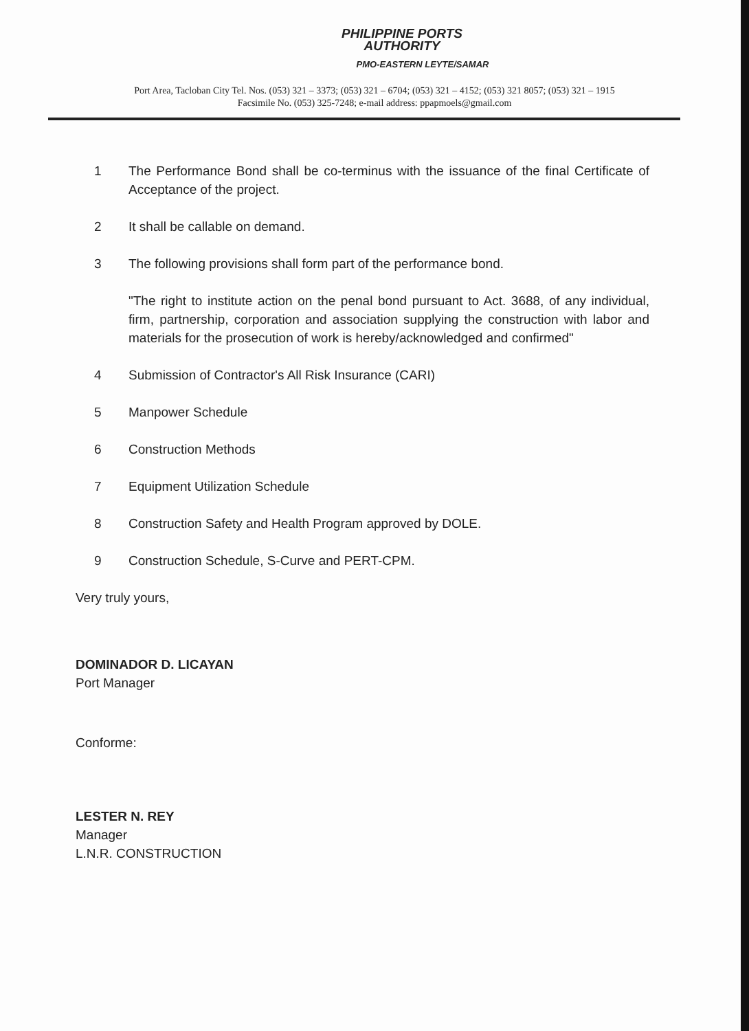PHILIPPINE PORTS
AUTHORITY
PMO-EASTERN LEYTE/SAMAR
Port Area, Tacloban City Tel. Nos. (053) 321 – 3373; (053) 321 – 6704; (053) 321 – 4152; (053) 321 8057; (053) 321 – 1915
Facsimile No. (053) 325-7248; e-mail address: ppapmoels@gmail.com
1 The Performance Bond shall be co-terminus with the issuance of the final Certificate of Acceptance of the project.
2 It shall be callable on demand.
3 The following provisions shall form part of the performance bond.
"The right to institute action on the penal bond pursuant to Act. 3688, of any individual, firm, partnership, corporation and association supplying the construction with labor and materials for the prosecution of work is hereby/acknowledged and confirmed"
4 Submission of Contractor's All Risk Insurance (CARI)
5 Manpower Schedule
6 Construction Methods
7 Equipment Utilization Schedule
8 Construction Safety and Health Program approved by DOLE.
9 Construction Schedule, S-Curve and PERT-CPM.
Very truly yours,
DOMINADOR D. LICAYAN
Port Manager
Conforme:
LESTER N. REY
Manager
L.N.R. CONSTRUCTION